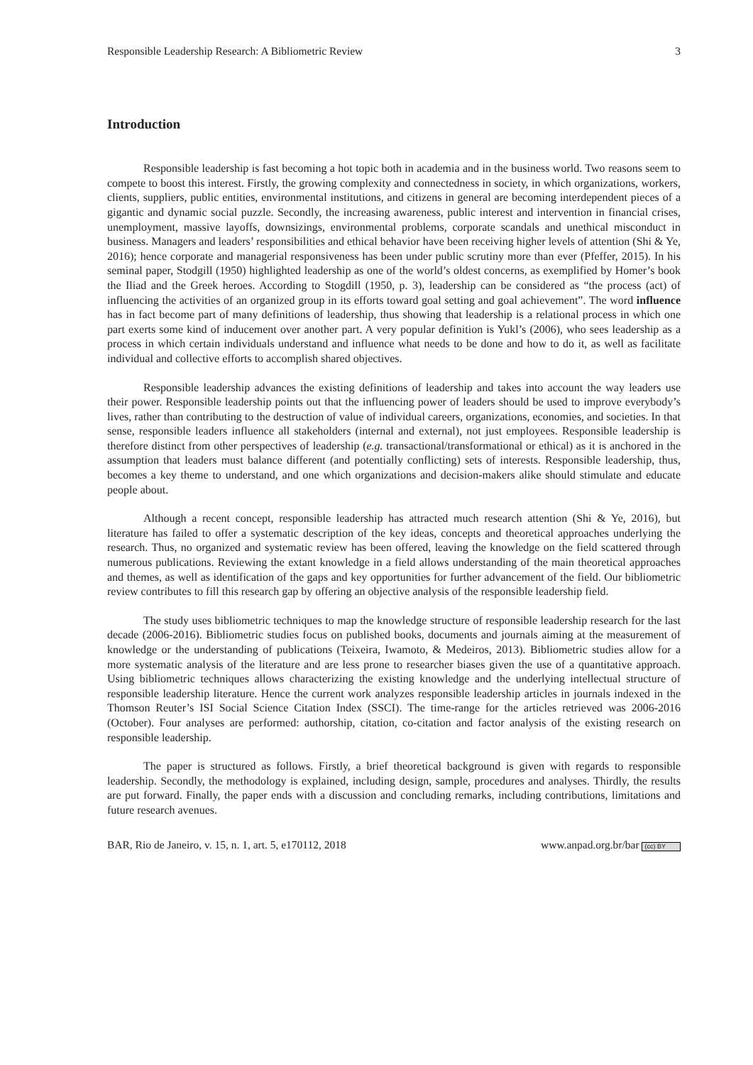Responsible Leadership Research: A Bibliometric Review 3
Introduction
Responsible leadership is fast becoming a hot topic both in academia and in the business world. Two reasons seem to compete to boost this interest. Firstly, the growing complexity and connectedness in society, in which organizations, workers, clients, suppliers, public entities, environmental institutions, and citizens in general are becoming interdependent pieces of a gigantic and dynamic social puzzle. Secondly, the increasing awareness, public interest and intervention in financial crises, unemployment, massive layoffs, downsizings, environmental problems, corporate scandals and unethical misconduct in business. Managers and leaders’ responsibilities and ethical behavior have been receiving higher levels of attention (Shi & Ye, 2016); hence corporate and managerial responsiveness has been under public scrutiny more than ever (Pfeffer, 2015). In his seminal paper, Stodgill (1950) highlighted leadership as one of the world’s oldest concerns, as exemplified by Homer’s book the Iliad and the Greek heroes. According to Stogdill (1950, p. 3), leadership can be considered as “the process (act) of influencing the activities of an organized group in its efforts toward goal setting and goal achievement”. The word influence has in fact become part of many definitions of leadership, thus showing that leadership is a relational process in which one part exerts some kind of inducement over another part. A very popular definition is Yukl’s (2006), who sees leadership as a process in which certain individuals understand and influence what needs to be done and how to do it, as well as facilitate individual and collective efforts to accomplish shared objectives.
Responsible leadership advances the existing definitions of leadership and takes into account the way leaders use their power. Responsible leadership points out that the influencing power of leaders should be used to improve everybody’s lives, rather than contributing to the destruction of value of individual careers, organizations, economies, and societies. In that sense, responsible leaders influence all stakeholders (internal and external), not just employees. Responsible leadership is therefore distinct from other perspectives of leadership (e.g. transactional/transformational or ethical) as it is anchored in the assumption that leaders must balance different (and potentially conflicting) sets of interests. Responsible leadership, thus, becomes a key theme to understand, and one which organizations and decision-makers alike should stimulate and educate people about.
Although a recent concept, responsible leadership has attracted much research attention (Shi & Ye, 2016), but literature has failed to offer a systematic description of the key ideas, concepts and theoretical approaches underlying the research. Thus, no organized and systematic review has been offered, leaving the knowledge on the field scattered through numerous publications. Reviewing the extant knowledge in a field allows understanding of the main theoretical approaches and themes, as well as identification of the gaps and key opportunities for further advancement of the field. Our bibliometric review contributes to fill this research gap by offering an objective analysis of the responsible leadership field.
The study uses bibliometric techniques to map the knowledge structure of responsible leadership research for the last decade (2006-2016). Bibliometric studies focus on published books, documents and journals aiming at the measurement of knowledge or the understanding of publications (Teixeira, Iwamoto, & Medeiros, 2013). Bibliometric studies allow for a more systematic analysis of the literature and are less prone to researcher biases given the use of a quantitative approach. Using bibliometric techniques allows characterizing the existing knowledge and the underlying intellectual structure of responsible leadership literature. Hence the current work analyzes responsible leadership articles in journals indexed in the Thomson Reuter’s ISI Social Science Citation Index (SSCI). The time-range for the articles retrieved was 2006-2016 (October). Four analyses are performed: authorship, citation, co-citation and factor analysis of the existing research on responsible leadership.
The paper is structured as follows. Firstly, a brief theoretical background is given with regards to responsible leadership. Secondly, the methodology is explained, including design, sample, procedures and analyses. Thirdly, the results are put forward. Finally, the paper ends with a discussion and concluding remarks, including contributions, limitations and future research avenues.
BAR, Rio de Janeiro, v. 15, n. 1, art. 5, e170112, 2018 www.anpad.org.br/bar (cc) BY